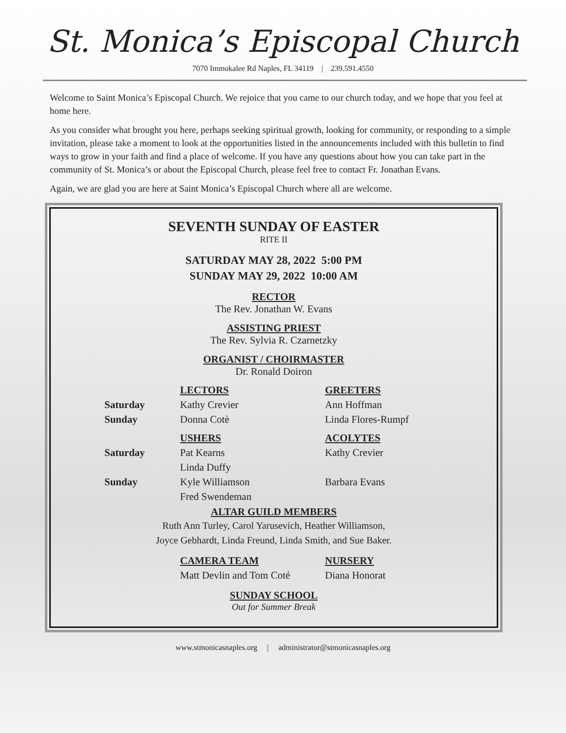St. Monica’s Episcopal Church
7070 Immokalee Rd Naples, FL 34119 | 239.591.4550
Welcome to Saint Monica’s Episcopal Church. We rejoice that you came to our church today, and we hope that you feel at home here.
As you consider what brought you here, perhaps seeking spiritual growth, looking for community, or responding to a simple invitation, please take a moment to look at the opportunities listed in the announcements included with this bulletin to find ways to grow in your faith and find a place of welcome. If you have any questions about how you can take part in the community of St. Monica’s or about the Episcopal Church, please feel free to contact Fr. Jonathan Evans.
Again, we are glad you are here at Saint Monica’s Episcopal Church where all are welcome.
SEVENTH SUNDAY OF EASTER
RITE II
SATURDAY MAY 28, 2022 5:00 PM
SUNDAY MAY 29, 2022 10:00 AM
RECTOR
The Rev. Jonathan W. Evans
ASSISTING PRIEST
The Rev. Sylvia R. Czarnetzky
ORGANIST / CHOIRMASTER
Dr. Ronald Doiron
LECTORS
GREETERS
Saturday
Kathy Crevier
Ann Hoffman
Sunday
Donna Cotè
Linda Flores-Rumpf
USHERS
ACOLYTES
Saturday
Pat Kearns
Linda Duffy
Kathy Crevier
Sunday
Kyle Williamson
Fred Swendeman
Barbara Evans
ALTAR GUILD MEMBERS
Ruth Ann Turley, Carol Yarusevich, Heather Williamson,
Joyce Gebhardt, Linda Freund, Linda Smith, and Sue Baker.
CAMERA TEAM
NURSERY
Matt Devlin and Tom Coté
Diana Honorat
SUNDAY SCHOOL
Out for Summer Break
www.stmonicasnaples.org | administrator@stmonicasnaples.org